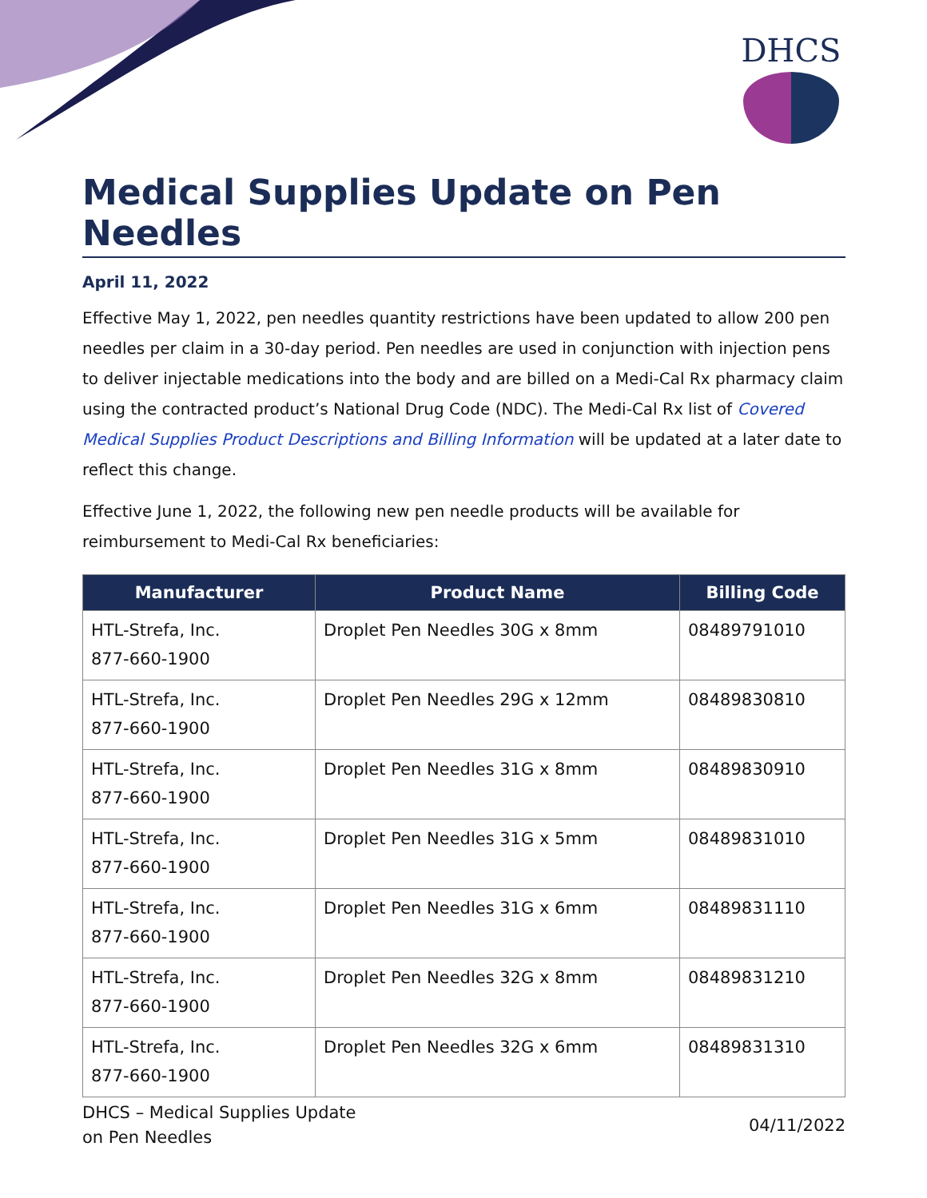DHCS
Medical Supplies Update on Pen Needles
April 11, 2022
Effective May 1, 2022, pen needles quantity restrictions have been updated to allow 200 pen needles per claim in a 30-day period. Pen needles are used in conjunction with injection pens to deliver injectable medications into the body and are billed on a Medi-Cal Rx pharmacy claim using the contracted product’s National Drug Code (NDC). The Medi-Cal Rx list of Covered Medical Supplies Product Descriptions and Billing Information will be updated at a later date to reflect this change.
Effective June 1, 2022, the following new pen needle products will be available for reimbursement to Medi-Cal Rx beneficiaries:
| Manufacturer | Product Name | Billing Code |
| --- | --- | --- |
| HTL-Strefa, Inc. 877-660-1900 | Droplet Pen Needles 30G x 8mm | 08489791010 |
| HTL-Strefa, Inc. 877-660-1900 | Droplet Pen Needles 29G x 12mm | 08489830810 |
| HTL-Strefa, Inc. 877-660-1900 | Droplet Pen Needles 31G x 8mm | 08489830910 |
| HTL-Strefa, Inc. 877-660-1900 | Droplet Pen Needles 31G x 5mm | 08489831010 |
| HTL-Strefa, Inc. 877-660-1900 | Droplet Pen Needles 31G x 6mm | 08489831110 |
| HTL-Strefa, Inc. 877-660-1900 | Droplet Pen Needles 32G x 8mm | 08489831210 |
| HTL-Strefa, Inc. 877-660-1900 | Droplet Pen Needles 32G x 6mm | 08489831310 |
DHCS – Medical Supplies Update
on Pen Needles
04/11/2022